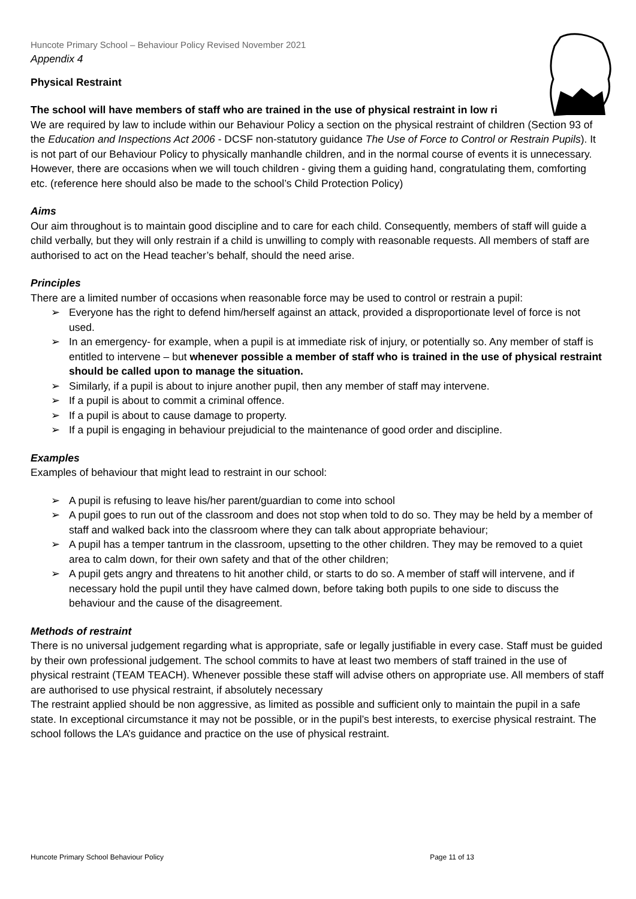Huncote Primary School – Behaviour Policy Revised November 2021
Appendix 4
Physical Restraint
The school will have members of staff who are trained in the use of physical restraint in low ri
We are required by law to include within our Behaviour Policy a section on the physical restraint of children (Section 93 of the Education and Inspections Act 2006 - DCSF non-statutory guidance The Use of Force to Control or Restrain Pupils). It is not part of our Behaviour Policy to physically manhandle children, and in the normal course of events it is unnecessary. However, there are occasions when we will touch children - giving them a guiding hand, congratulating them, comforting etc. (reference here should also be made to the school’s Child Protection Policy)
Aims
Our aim throughout is to maintain good discipline and to care for each child. Consequently, members of staff will guide a child verbally, but they will only restrain if a child is unwilling to comply with reasonable requests. All members of staff are authorised to act on the Head teacher’s behalf, should the need arise.
Principles
There are a limited number of occasions when reasonable force may be used to control or restrain a pupil:
➢ Everyone has the right to defend him/herself against an attack, provided a disproportionate level of force is not used.
➢ In an emergency- for example, when a pupil is at immediate risk of injury, or potentially so. Any member of staff is entitled to intervene – but whenever possible a member of staff who is trained in the use of physical restraint should be called upon to manage the situation.
➢ Similarly, if a pupil is about to injure another pupil, then any member of staff may intervene.
➢ If a pupil is about to commit a criminal offence.
➢ If a pupil is about to cause damage to property.
➢ If a pupil is engaging in behaviour prejudicial to the maintenance of good order and discipline.
Examples
Examples of behaviour that might lead to restraint in our school:
➢ A pupil is refusing to leave his/her parent/guardian to come into school
➢ A pupil goes to run out of the classroom and does not stop when told to do so. They may be held by a member of staff and walked back into the classroom where they can talk about appropriate behaviour;
➢ A pupil has a temper tantrum in the classroom, upsetting to the other children. They may be removed to a quiet area to calm down, for their own safety and that of the other children;
➢ A pupil gets angry and threatens to hit another child, or starts to do so. A member of staff will intervene, and if necessary hold the pupil until they have calmed down, before taking both pupils to one side to discuss the behaviour and the cause of the disagreement.
Methods of restraint
There is no universal judgement regarding what is appropriate, safe or legally justifiable in every case. Staff must be guided by their own professional judgement. The school commits to have at least two members of staff trained in the use of physical restraint (TEAM TEACH). Whenever possible these staff will advise others on appropriate use. All members of staff are authorised to use physical restraint, if absolutely necessary
The restraint applied should be non aggressive, as limited as possible and sufficient only to maintain the pupil in a safe state. In exceptional circumstance it may not be possible, or in the pupil’s best interests, to exercise physical restraint. The school follows the LA’s guidance and practice on the use of physical restraint.
Huncote Primary School Behaviour Policy Page 11 of 13